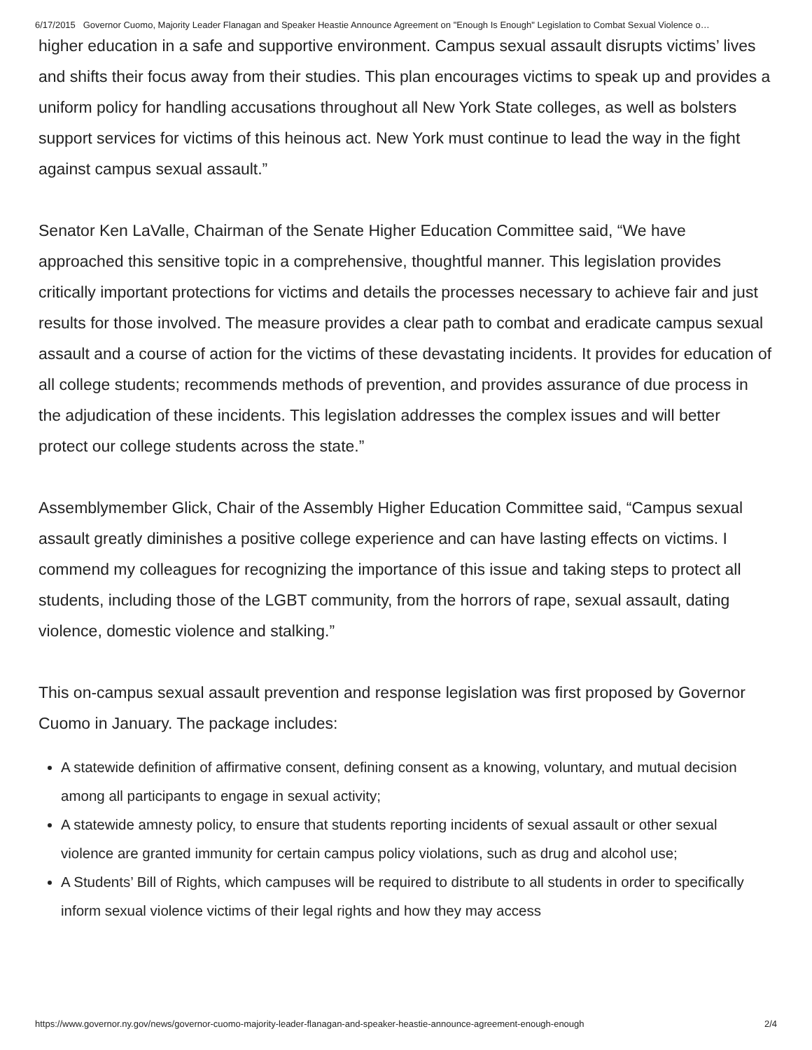6/17/2015 Governor Cuomo, Majority Leader Flanagan and Speaker Heastie Announce Agreement on "Enough Is Enough" Legislation to Combat Sexual Violence o…
higher education in a safe and supportive environment. Campus sexual assault disrupts victims’ lives and shifts their focus away from their studies. This plan encourages victims to speak up and provides a uniform policy for handling accusations throughout all New York State colleges, as well as bolsters support services for victims of this heinous act. New York must continue to lead the way in the fight against campus sexual assault.”
Senator Ken LaValle, Chairman of the Senate Higher Education Committee said, “We have approached this sensitive topic in a comprehensive, thoughtful manner. This legislation provides critically important protections for victims and details the processes necessary to achieve fair and just results for those involved. The measure provides a clear path to combat and eradicate campus sexual assault and a course of action for the victims of these devastating incidents. It provides for education of all college students; recommends methods of prevention, and provides assurance of due process in the adjudication of these incidents. This legislation addresses the complex issues and will better protect our college students across the state.”
Assemblymember Glick, Chair of the Assembly Higher Education Committee said, “Campus sexual assault greatly diminishes a positive college experience and can have lasting effects on victims. I commend my colleagues for recognizing the importance of this issue and taking steps to protect all students, including those of the LGBT community, from the horrors of rape, sexual assault, dating violence, domestic violence and stalking.”
This on-campus sexual assault prevention and response legislation was first proposed by Governor Cuomo in January. The package includes:
A statewide definition of affirmative consent, defining consent as a knowing, voluntary, and mutual decision among all participants to engage in sexual activity;
A statewide amnesty policy, to ensure that students reporting incidents of sexual assault or other sexual violence are granted immunity for certain campus policy violations, such as drug and alcohol use;
A Students’ Bill of Rights, which campuses will be required to distribute to all students in order to specifically inform sexual violence victims of their legal rights and how they may access
https://www.governor.ny.gov/news/governor-cuomo-majority-leader-flanagan-and-speaker-heastie-announce-agreement-enough-enough 2/4